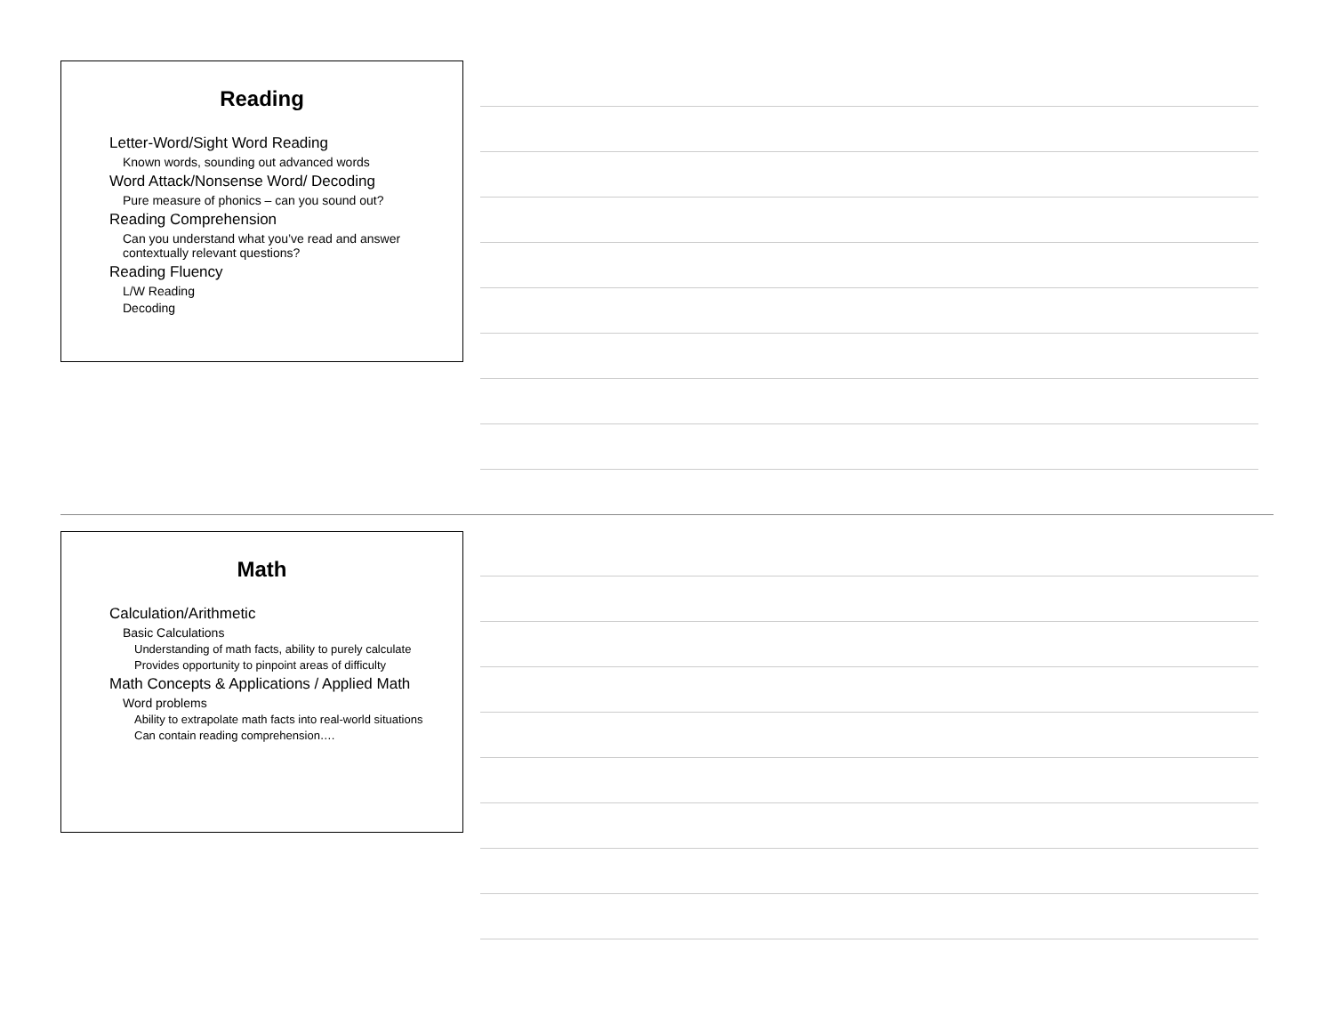Reading
Letter-Word/Sight Word Reading
Known words, sounding out advanced words
Word Attack/Nonsense Word/ Decoding
Pure measure of phonics – can you sound out?
Reading Comprehension
Can you understand what you’ve read and answer contextually relevant questions?
Reading Fluency
L/W Reading
Decoding
Math
Calculation/Arithmetic
Basic Calculations
Understanding of math facts, ability to purely calculate
Provides opportunity to pinpoint areas of difficulty
Math Concepts & Applications / Applied Math
Word problems
Ability to extrapolate math facts into real-world situations
Can contain reading comprehension….